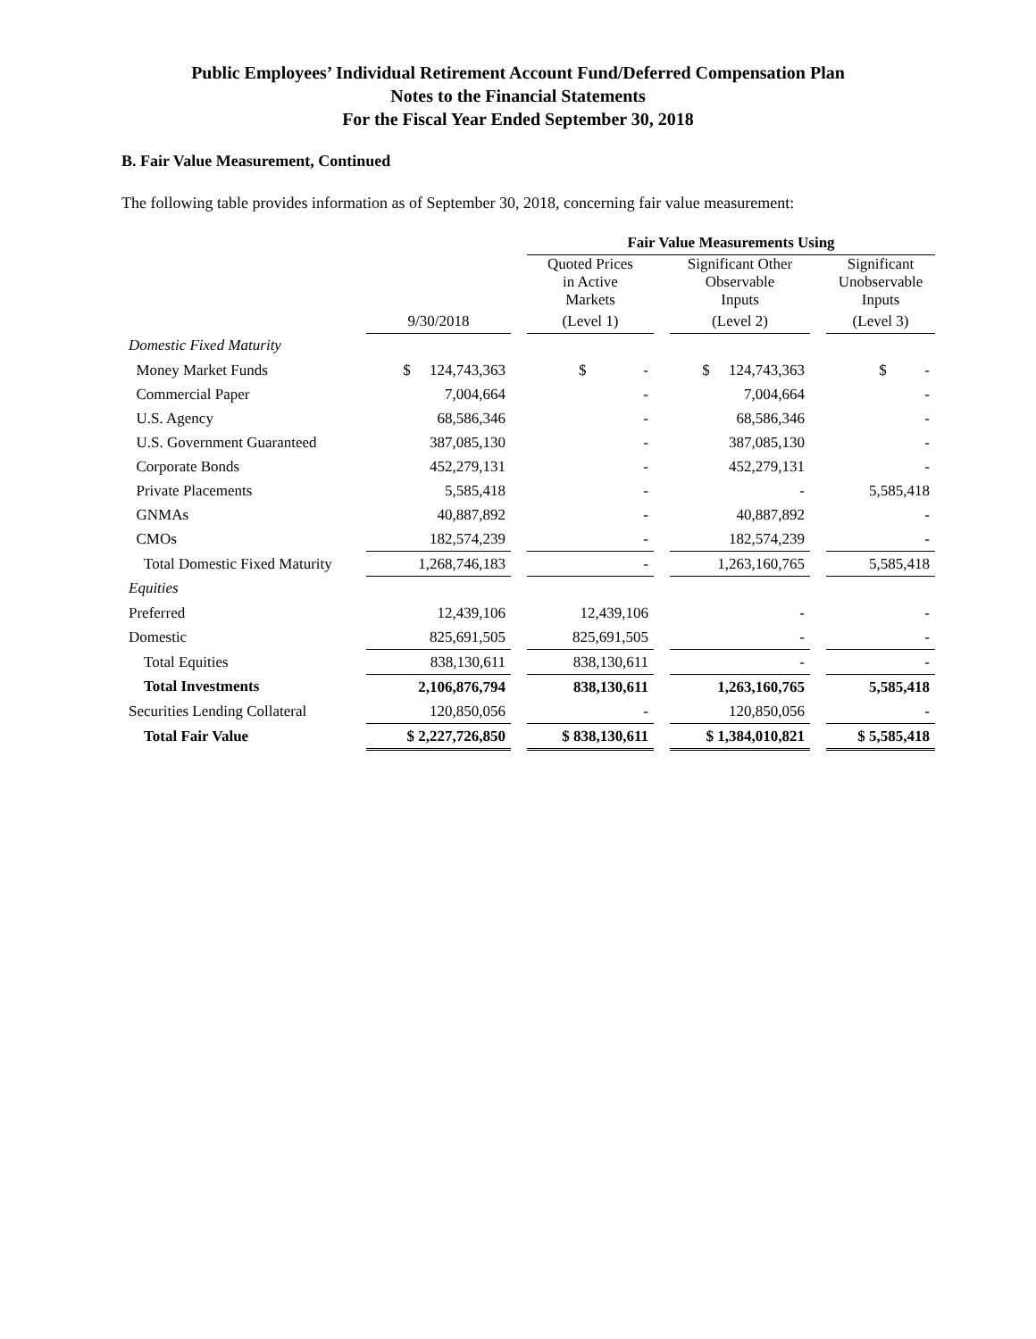Public Employees’ Individual Retirement Account Fund/Deferred Compensation Plan
Notes to the Financial Statements
For the Fiscal Year Ended September 30, 2018
B. Fair Value Measurement, Continued
The following table provides information as of September 30, 2018, concerning fair value measurement:
| | | | Fair Value Measurements Using | | | | |
| --- | --- | --- | --- | --- | --- | --- | --- |
| | | | Quoted Prices in Active Markets | | Significant Other Observable Inputs | | Significant Unobservable Inputs |
| | 9/30/2018 | | (Level 1) | | (Level 2) | | (Level 3) |
| Domestic Fixed Maturity | | | | | | | |
| Money Market Funds | $ 124,743,363 | | $ - | | $ 124,743,363 | | $ - |
| Commercial Paper | 7,004,664 | | - | | 7,004,664 | | - |
| U.S. Agency | 68,586,346 | | - | | 68,586,346 | | - |
| U.S. Government Guaranteed | 387,085,130 | | - | | 387,085,130 | | - |
| Corporate Bonds | 452,279,131 | | - | | 452,279,131 | | - |
| Private Placements | 5,585,418 | | - | | - | | 5,585,418 |
| GNMAs | 40,887,892 | | - | | 40,887,892 | | - |
| CMOs | 182,574,239 | | - | | 182,574,239 | | - |
| Total Domestic Fixed Maturity | 1,268,746,183 | | - | | 1,263,160,765 | | 5,585,418 |
| Equities | | | | | | | |
| Preferred | 12,439,106 | | 12,439,106 | | - | | - |
| Domestic | 825,691,505 | | 825,691,505 | | - | | - |
| Total Equities | 838,130,611 | | 838,130,611 | | - | | - |
| Total Investments | 2,106,876,794 | | 838,130,611 | | 1,263,160,765 | | 5,585,418 |
| Securities Lending Collateral | 120,850,056 | | - | | 120,850,056 | | - |
| Total Fair Value | $ 2,227,726,850 | | $ 838,130,611 | | $ 1,384,010,821 | | $ 5,585,418 |